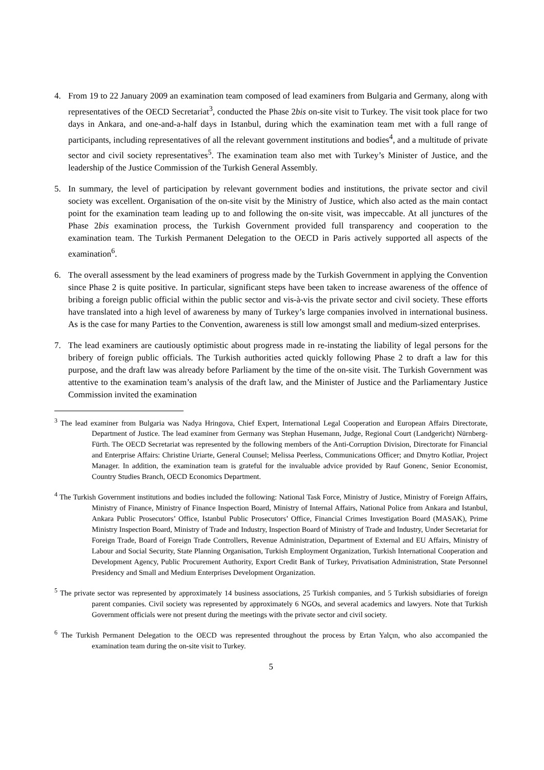4. From 19 to 22 January 2009 an examination team composed of lead examiners from Bulgaria and Germany, along with representatives of the OECD Secretariat<sup>3</sup>, conducted the Phase 2bis on-site visit to Turkey. The visit took place for two days in Ankara, and one-and-a-half days in Istanbul, during which the examination team met with a full range of participants, including representatives of all the relevant government institutions and bodies<sup>4</sup>, and a multitude of private sector and civil society representatives<sup>5</sup>. The examination team also met with Turkey’s Minister of Justice, and the leadership of the Justice Commission of the Turkish General Assembly.
5. In summary, the level of participation by relevant government bodies and institutions, the private sector and civil society was excellent. Organisation of the on-site visit by the Ministry of Justice, which also acted as the main contact point for the examination team leading up to and following the on-site visit, was impeccable. At all junctures of the Phase 2bis examination process, the Turkish Government provided full transparency and cooperation to the examination team. The Turkish Permanent Delegation to the OECD in Paris actively supported all aspects of the examination<sup>6</sup>.
6. The overall assessment by the lead examiners of progress made by the Turkish Government in applying the Convention since Phase 2 is quite positive. In particular, significant steps have been taken to increase awareness of the offence of bribing a foreign public official within the public sector and vis-à-vis the private sector and civil society. These efforts have translated into a high level of awareness by many of Turkey’s large companies involved in international business. As is the case for many Parties to the Convention, awareness is still low amongst small and medium-sized enterprises.
7. The lead examiners are cautiously optimistic about progress made in re-instating the liability of legal persons for the bribery of foreign public officials. The Turkish authorities acted quickly following Phase 2 to draft a law for this purpose, and the draft law was already before Parliament by the time of the on-site visit. The Turkish Government was attentive to the examination team’s analysis of the draft law, and the Minister of Justice and the Parliamentary Justice Commission invited the examination
<sup>3</sup> The lead examiner from Bulgaria was Nadya Hringova, Chief Expert, International Legal Cooperation and European Affairs Directorate, Department of Justice. The lead examiner from Germany was Stephan Husemann, Judge, Regional Court (Landgericht) Nürnberg-Fürth. The OECD Secretariat was represented by the following members of the Anti-Corruption Division, Directorate for Financial and Enterprise Affairs: Christine Uriarte, General Counsel; Melissa Peerless, Communications Officer; and Dmytro Kotliar, Project Manager. In addition, the examination team is grateful for the invaluable advice provided by Rauf Gonenc, Senior Economist, Country Studies Branch, OECD Economics Department.
<sup>4</sup> The Turkish Government institutions and bodies included the following: National Task Force, Ministry of Justice, Ministry of Foreign Affairs, Ministry of Finance, Ministry of Finance Inspection Board, Ministry of Internal Affairs, National Police from Ankara and Istanbul, Ankara Public Prosecutors’ Office, Istanbul Public Prosecutors’ Office, Financial Crimes Investigation Board (MASAK), Prime Ministry Inspection Board, Ministry of Trade and Industry, Inspection Board of Ministry of Trade and Industry, Under Secretariat for Foreign Trade, Board of Foreign Trade Controllers, Revenue Administration, Department of External and EU Affairs, Ministry of Labour and Social Security, State Planning Organisation, Turkish Employment Organization, Turkish International Cooperation and Development Agency, Public Procurement Authority, Export Credit Bank of Turkey, Privatisation Administration, State Personnel Presidency and Small and Medium Enterprises Development Organization.
<sup>5</sup> The private sector was represented by approximately 14 business associations, 25 Turkish companies, and 5 Turkish subsidiaries of foreign parent companies. Civil society was represented by approximately 6 NGOs, and several academics and lawyers. Note that Turkish Government officials were not present during the meetings with the private sector and civil society.
<sup>6</sup> The Turkish Permanent Delegation to the OECD was represented throughout the process by Ertan Yalçın, who also accompanied the examination team during the on-site visit to Turkey.
5